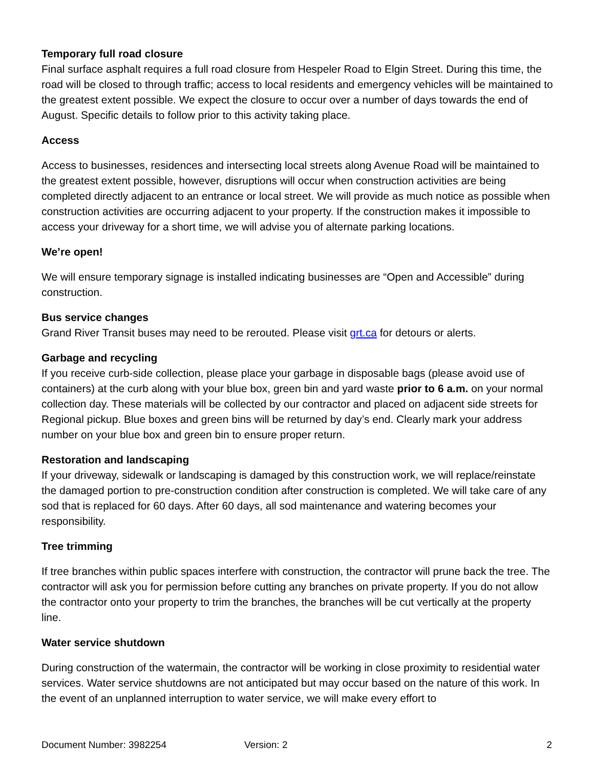Temporary full road closure
Final surface asphalt requires a full road closure from Hespeler Road to Elgin Street. During this time, the road will be closed to through traffic; access to local residents and emergency vehicles will be maintained to the greatest extent possible. We expect the closure to occur over a number of days towards the end of August. Specific details to follow prior to this activity taking place.
Access
Access to businesses, residences and intersecting local streets along Avenue Road will be maintained to the greatest extent possible, however, disruptions will occur when construction activities are being completed directly adjacent to an entrance or local street. We will provide as much notice as possible when construction activities are occurring adjacent to your property. If the construction makes it impossible to access your driveway for a short time, we will advise you of alternate parking locations.
We’re open!
We will ensure temporary signage is installed indicating businesses are “Open and Accessible” during construction.
Bus service changes
Grand River Transit buses may need to be rerouted. Please visit grt.ca for detours or alerts.
Garbage and recycling
If you receive curb-side collection, please place your garbage in disposable bags (please avoid use of containers) at the curb along with your blue box, green bin and yard waste prior to 6 a.m. on your normal collection day. These materials will be collected by our contractor and placed on adjacent side streets for Regional pickup. Blue boxes and green bins will be returned by day’s end. Clearly mark your address number on your blue box and green bin to ensure proper return.
Restoration and landscaping
If your driveway, sidewalk or landscaping is damaged by this construction work, we will replace/reinstate the damaged portion to pre-construction condition after construction is completed. We will take care of any sod that is replaced for 60 days. After 60 days, all sod maintenance and watering becomes your responsibility.
Tree trimming
If tree branches within public spaces interfere with construction, the contractor will prune back the tree. The contractor will ask you for permission before cutting any branches on private property. If you do not allow the contractor onto your property to trim the branches, the branches will be cut vertically at the property line.
Water service shutdown
During construction of the watermain, the contractor will be working in close proximity to residential water services. Water service shutdowns are not anticipated but may occur based on the nature of this work. In the event of an unplanned interruption to water service, we will make every effort to
Document Number: 3982254 Version: 2 2